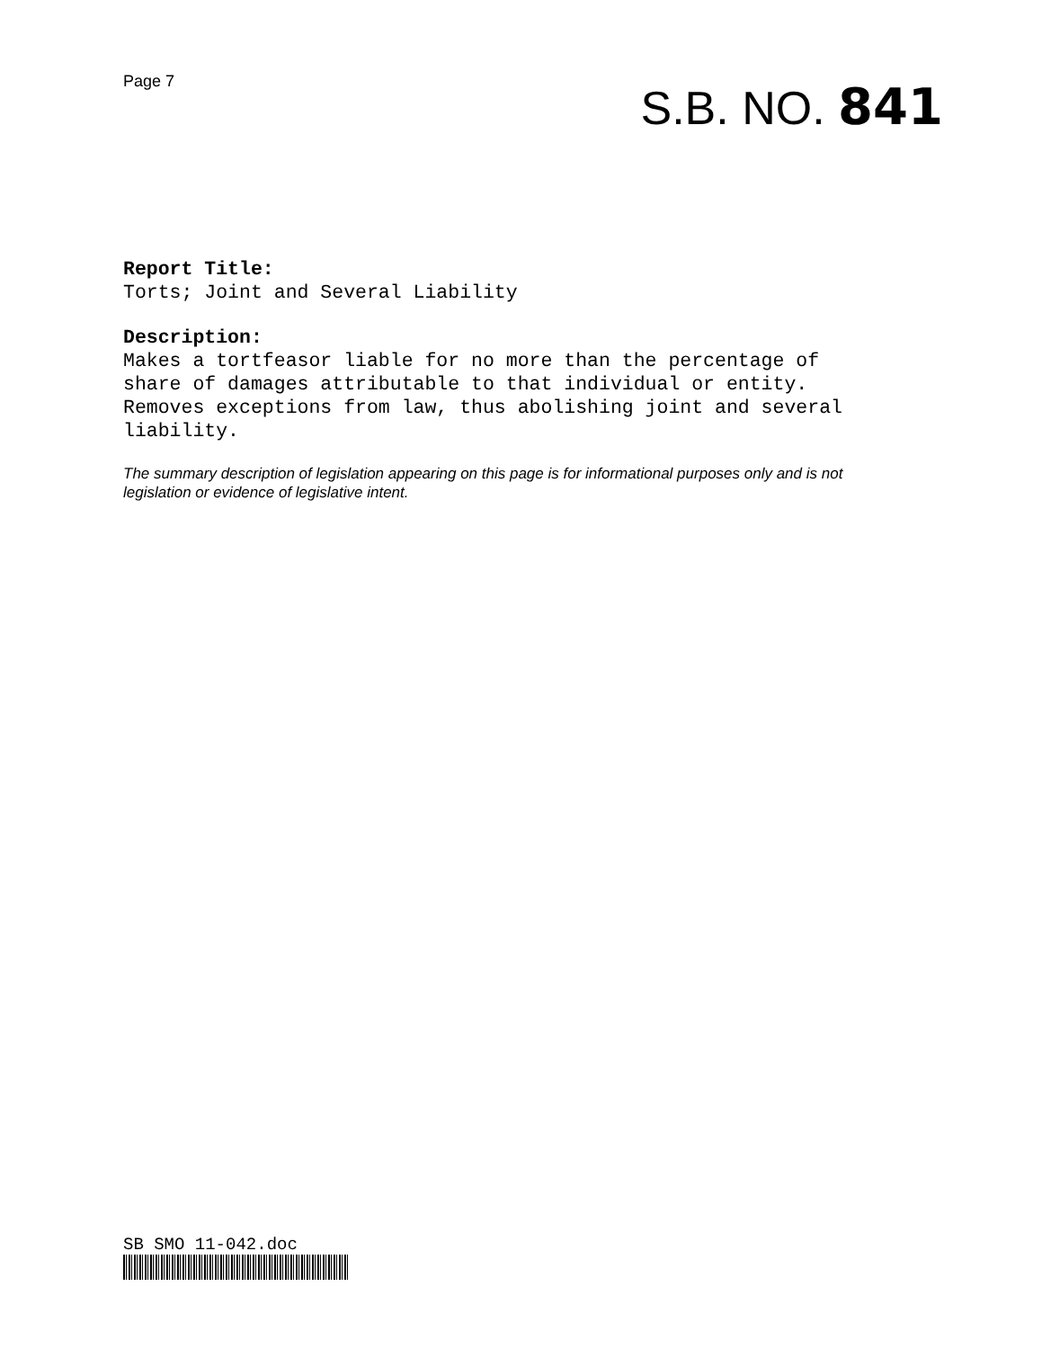Page 7
S.B. NO. 841
Report Title:
Torts; Joint and Several Liability
Description:
Makes a tortfeasor liable for no more than the percentage of
share of damages attributable to that individual or entity.
Removes exceptions from law, thus abolishing joint and several
liability.
The summary description of legislation appearing on this page is for informational purposes only and is not legislation or evidence of legislative intent.
SB SMO 11-042.doc